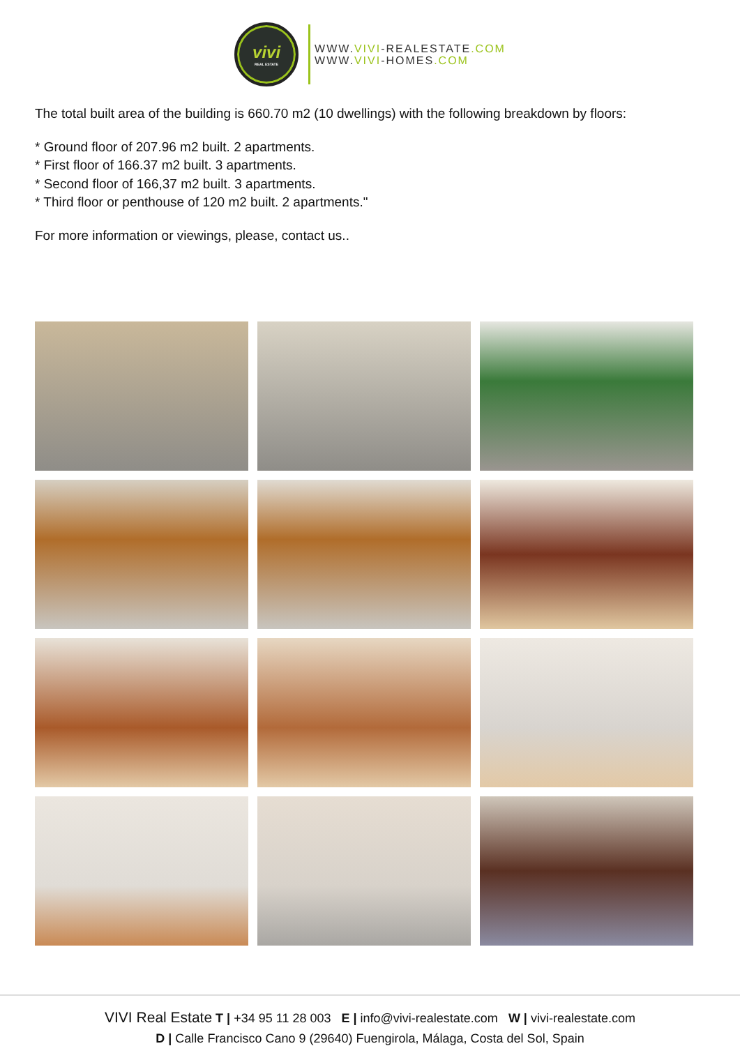vivi
REAL ESTATE
WWW.VIVI-REALESTATE.COM
WWW.VIVI-HOMES.COM
The total built area of the building is 660.70 m2 (10 dwellings) with the following breakdown by floors:
* Ground floor of 207.96 m2 built. 2 apartments.
* First floor of 166.37 m2 built. 3 apartments.
* Second floor of 166,37 m2 built. 3 apartments.
* Third floor or penthouse of 120 m2 built. 2 apartments."
For more information or viewings, please, contact us..
VIVI Real Estate T | +34 95 11 28 003 E | info@vivi-realestate.com W | vivi-realestate.com
D | Calle Francisco Cano 9 (29640) Fuengirola, Málaga, Costa del Sol, Spain